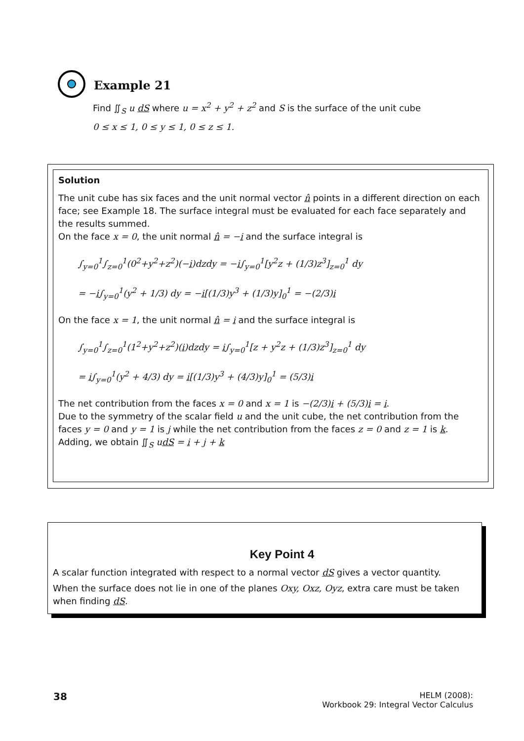Example 21
Find ∬<sub>S</sub> u dS where u = x<sup>2</sup> + y<sup>2</sup> + z<sup>2</sup> and S is the surface of the unit cube
0 ≤ x ≤ 1, 0 ≤ y ≤ 1, 0 ≤ z ≤ 1.
Solution
The unit cube has six faces and the unit normal vector n̂ points in a different direction on each face; see Example 18. The surface integral must be evaluated for each face separately and the results summed.
On the face x = 0, the unit normal n̂ = −i and the surface integral is
∫<sub>y=0</sub><sup>1</sup>∫<sub>z=0</sub><sup>1</sup>(0<sup>2</sup>+y<sup>2</sup>+z<sup>2</sup>)(−i)dzdy = −i∫<sub>y=0</sub><sup>1</sup>[y<sup>2</sup>z + (1/3)z<sup>3</sup>]<sub>z=0</sub><sup>1</sup> dy
= −i∫<sub>y=0</sub><sup>1</sup>(y<sup>2</sup> + 1/3) dy = −i[(1/3)y<sup>3</sup> + (1/3)y]<sub>0</sub><sup>1</sup> = −(2/3)i
On the face x = 1, the unit normal n̂ = i and the surface integral is
∫<sub>y=0</sub><sup>1</sup>∫<sub>z=0</sub><sup>1</sup>(1<sup>2</sup>+y<sup>2</sup>+z<sup>2</sup>)(i)dzdy = i∫<sub>y=0</sub><sup>1</sup>[z + y<sup>2</sup>z + (1/3)z<sup>3</sup>]<sub>z=0</sub><sup>1</sup> dy
= i∫<sub>y=0</sub><sup>1</sup>(y<sup>2</sup> + 4/3) dy = i[(1/3)y<sup>3</sup> + (4/3)y]<sub>0</sub><sup>1</sup> = (5/3)i
The net contribution from the faces x = 0 and x = 1 is −(2/3)i + (5/3)i = i.
Due to the symmetry of the scalar field u and the unit cube, the net contribution from the faces y = 0 and y = 1 is j while the net contribution from the faces z = 0 and z = 1 is k.
Adding, we obtain ∬<sub>S</sub> udS = i + j + k
Key Point 4
A scalar function integrated with respect to a normal vector dS gives a vector quantity.
When the surface does not lie in one of the planes Oxy, Oxz, Oyz, extra care must be taken when finding dS.
38
HELM (2008):
Workbook 29: Integral Vector Calculus